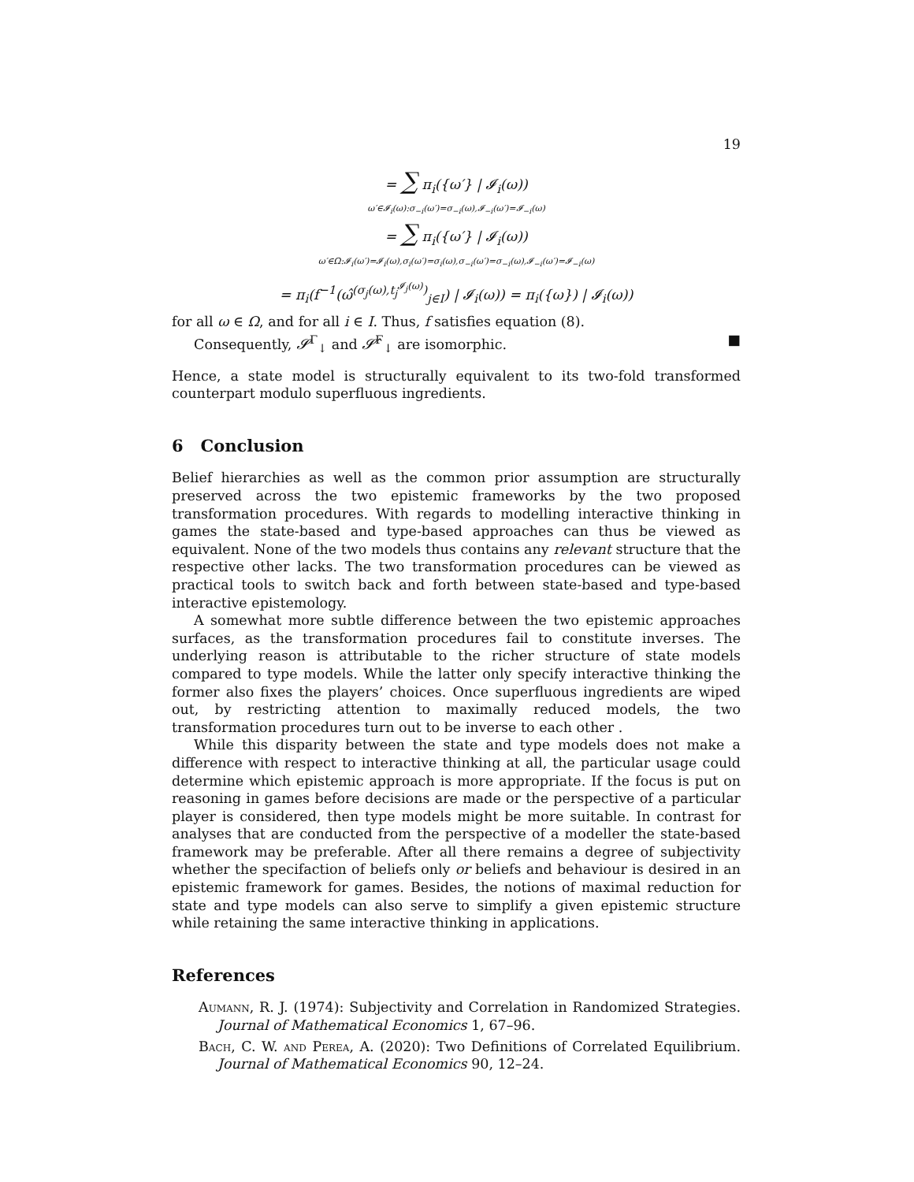19
= ∑ π<sub>i</sub>({ω′} | 𝓘<sub>i</sub>(ω))
ω′∈𝓘<sub>i</sub>(ω):σ<sub>−i</sub>(ω′)=σ<sub>−i</sub>(ω),𝓘<sub>−i</sub>(ω′)=𝓘<sub>−i</sub>(ω)
= ∑ π<sub>i</sub>({ω′} | 𝓘<sub>i</sub>(ω))
ω′∈Ω:𝓘<sub>i</sub>(ω′)=𝓘<sub>i</sub>(ω),σ<sub>i</sub>(ω′)=σ<sub>i</sub>(ω),σ<sub>−i</sub>(ω′)=σ<sub>−i</sub>(ω),𝓘<sub>−i</sub>(ω′)=𝓘<sub>−i</sub>(ω)
= π<sub>i</sub>(f<sup>−1</sup>(ω̂<sup>(σ<sub>j</sub>(ω),t<sub>j</sub><sup>𝓘<sub>j</sub>(ω)</sup>)</sup><sub>j∈I</sub>) | 𝓘<sub>i</sub>(ω)) = π<sub>i</sub>({ω}) | 𝓘<sub>i</sub>(ω))
for all ω ∈ Ω, and for all i ∈ I. Thus, f satisfies equation (8).
Consequently, 𝓢<sup>Γ</sup><sub>↓</sub> and 𝓢̂<sup>Γ</sup><sub>↓</sub> are isomorphic. ■
Hence, a state model is structurally equivalent to its two-fold transformed counterpart modulo superfluous ingredients.
6 Conclusion
Belief hierarchies as well as the common prior assumption are structurally preserved across the two epistemic frameworks by the two proposed transformation procedures. With regards to modelling interactive thinking in games the state-based and type-based approaches can thus be viewed as equivalent. None of the two models thus contains any relevant structure that the respective other lacks. The two transformation procedures can be viewed as practical tools to switch back and forth between state-based and type-based interactive epistemology.
A somewhat more subtle difference between the two epistemic approaches surfaces, as the transformation procedures fail to constitute inverses. The underlying reason is attributable to the richer structure of state models compared to type models. While the latter only specify interactive thinking the former also fixes the players’ choices. Once superfluous ingredients are wiped out, by restricting attention to maximally reduced models, the two transformation procedures turn out to be inverse to each other .
While this disparity between the state and type models does not make a difference with respect to interactive thinking at all, the particular usage could determine which epistemic approach is more appropriate. If the focus is put on reasoning in games before decisions are made or the perspective of a particular player is considered, then type models might be more suitable. In contrast for analyses that are conducted from the perspective of a modeller the state-based framework may be preferable. After all there remains a degree of subjectivity whether the specifaction of beliefs only or beliefs and behaviour is desired in an epistemic framework for games. Besides, the notions of maximal reduction for state and type models can also serve to simplify a given epistemic structure while retaining the same interactive thinking in applications.
References
Aumann, R. J. (1974): Subjectivity and Correlation in Randomized Strategies. Journal of Mathematical Economics 1, 67–96.
Bach, C. W. and Perea, A. (2020): Two Definitions of Correlated Equilibrium. Journal of Mathematical Economics 90, 12–24.